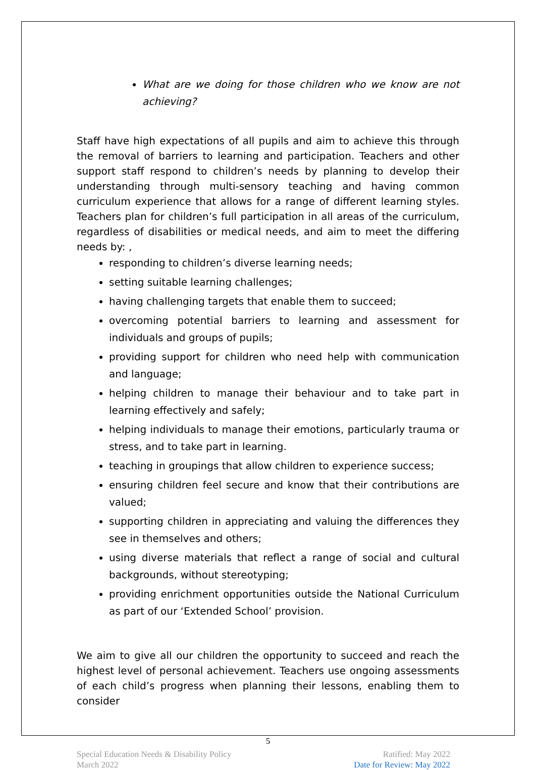What are we doing for those children who we know are not achieving?
Staff have high expectations of all pupils and aim to achieve this through the removal of barriers to learning and participation. Teachers and other support staff respond to children’s needs by planning to develop their understanding through multi-sensory teaching and having common curriculum experience that allows for a range of different learning styles. Teachers plan for children’s full participation in all areas of the curriculum, regardless of disabilities or medical needs, and aim to meet the differing needs by: ,
responding to children’s diverse learning needs;
setting suitable learning challenges;
having challenging targets that enable them to succeed;
overcoming potential barriers to learning and assessment for individuals and groups of pupils;
providing support for children who need help with communication and language;
helping children to manage their behaviour and to take part in learning effectively and safely;
helping individuals to manage their emotions, particularly trauma or stress, and to take part in learning.
teaching in groupings that allow children to experience success;
ensuring children feel secure and know that their contributions are valued;
supporting children in appreciating and valuing the differences they see in themselves and others;
using diverse materials that reflect a range of social and cultural backgrounds, without stereotyping;
providing enrichment opportunities outside the National Curriculum as part of our ‘Extended School’ provision.
We aim to give all our children the opportunity to succeed and reach the highest level of personal achievement. Teachers use ongoing assessments of each child’s progress when planning their lessons, enabling them to consider
5
Special Education Needs & Disability Policy
March 2022
Ratified: May 2022
Date for Review: May 2022